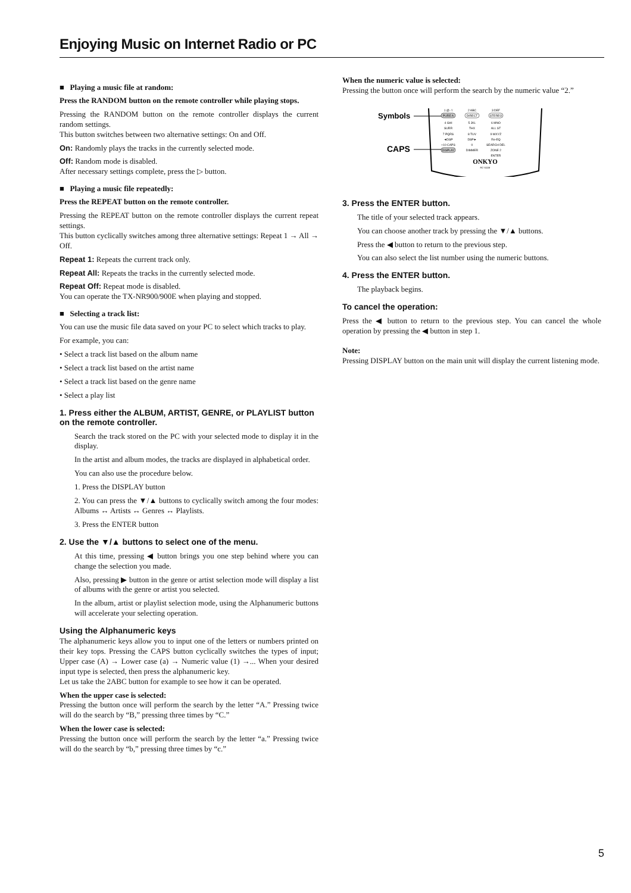Enjoying Music on Internet Radio or PC
■ Playing a music file at random:
Press the RANDOM button on the remote controller while playing stops.
Pressing the RANDOM button on the remote controller displays the current random settings.
This button switches between two alternative settings: On and Off.
On: Randomly plays the tracks in the currently selected mode.
Off: Random mode is disabled.
After necessary settings complete, press the ▷ button.
■ Playing a music file repeatedly:
Press the REPEAT button on the remote controller.
Pressing the REPEAT button on the remote controller displays the current repeat settings.
This button cyclically switches among three alternative settings: Repeat 1 → All → Off.
Repeat 1: Repeats the current track only.
Repeat All: Repeats the tracks in the currently selected mode.
Repeat Off: Repeat mode is disabled.
You can operate the TX-NR900/900E when playing and stopped.
■ Selecting a track list:
You can use the music file data saved on your PC to select which tracks to play.
For example, you can:
• Select a track list based on the album name
• Select a track list based on the artist name
• Select a track list based on the genre name
• Select a play list
1. Press either the ALBUM, ARTIST, GENRE, or PLAYLIST button on the remote controller.
Search the track stored on the PC with your selected mode to display it in the display.
In the artist and album modes, the tracks are displayed in alphabetical order.
You can also use the procedure below.
1. Press the DISPLAY button
2. You can press the ▼/▲ buttons to cyclically switch among the four modes: Albums ↔ Artists ↔ Genres ↔ Playlists.
3. Press the ENTER button
2. Use the ▼/▲ buttons to select one of the menu.
At this time, pressing ◀ button brings you one step behind where you can change the selection you made.
Also, pressing ▶ button in the genre or artist selection mode will display a list of albums with the genre or artist you selected.
In the album, artist or playlist selection mode, using the Alphanumeric buttons will accelerate your selecting operation.
Using the Alphanumeric keys
The alphanumeric keys allow you to input one of the letters or numbers printed on their key tops. Pressing the CAPS button cyclically switches the types of input; Upper case (A) → Lower case (a) → Numeric value (1) →... When your desired input type is selected, then press the alphanumeric key.
Let us take the 2ABC button for example to see how it can be operated.
When the upper case is selected:
Pressing the button once will perform the search by the letter “A.” Pressing twice will do the search by “B,” pressing three times by “C.”
When the lower case is selected:
Pressing the button once will perform the search by the letter “a.” Pressing twice will do the search by “b,” pressing three times by “c.”
When the numeric value is selected:
Pressing the button once will perform the search by the numeric value “2.”
Symbols
CAPS
1 @.-'/
2 ABC
3 DEF
PURE A
DIRECT
STEREO
4 GHI
5 JKL
6 MNO
SURR
THX
ALL ST
7 PQRS
8 TUV
9 WXYZ
◄DSP
DSP►
Re-EQ
+10 CAPS
0
SEARCH DEL
DISPLAY
DIMMER
ZONE 2
ENTER
ONKYO
RC-511M
3. Press the ENTER button.
The title of your selected track appears.
You can choose another track by pressing the ▼/▲ buttons.
Press the ◀ button to return to the previous step.
You can also select the list number using the numeric buttons.
4. Press the ENTER button.
The playback begins.
To cancel the operation:
Press the ◀ button to return to the previous step. You can cancel the whole operation by pressing the ◀ button in step 1.
Note:
Pressing DISPLAY button on the main unit will display the current listening mode.
5